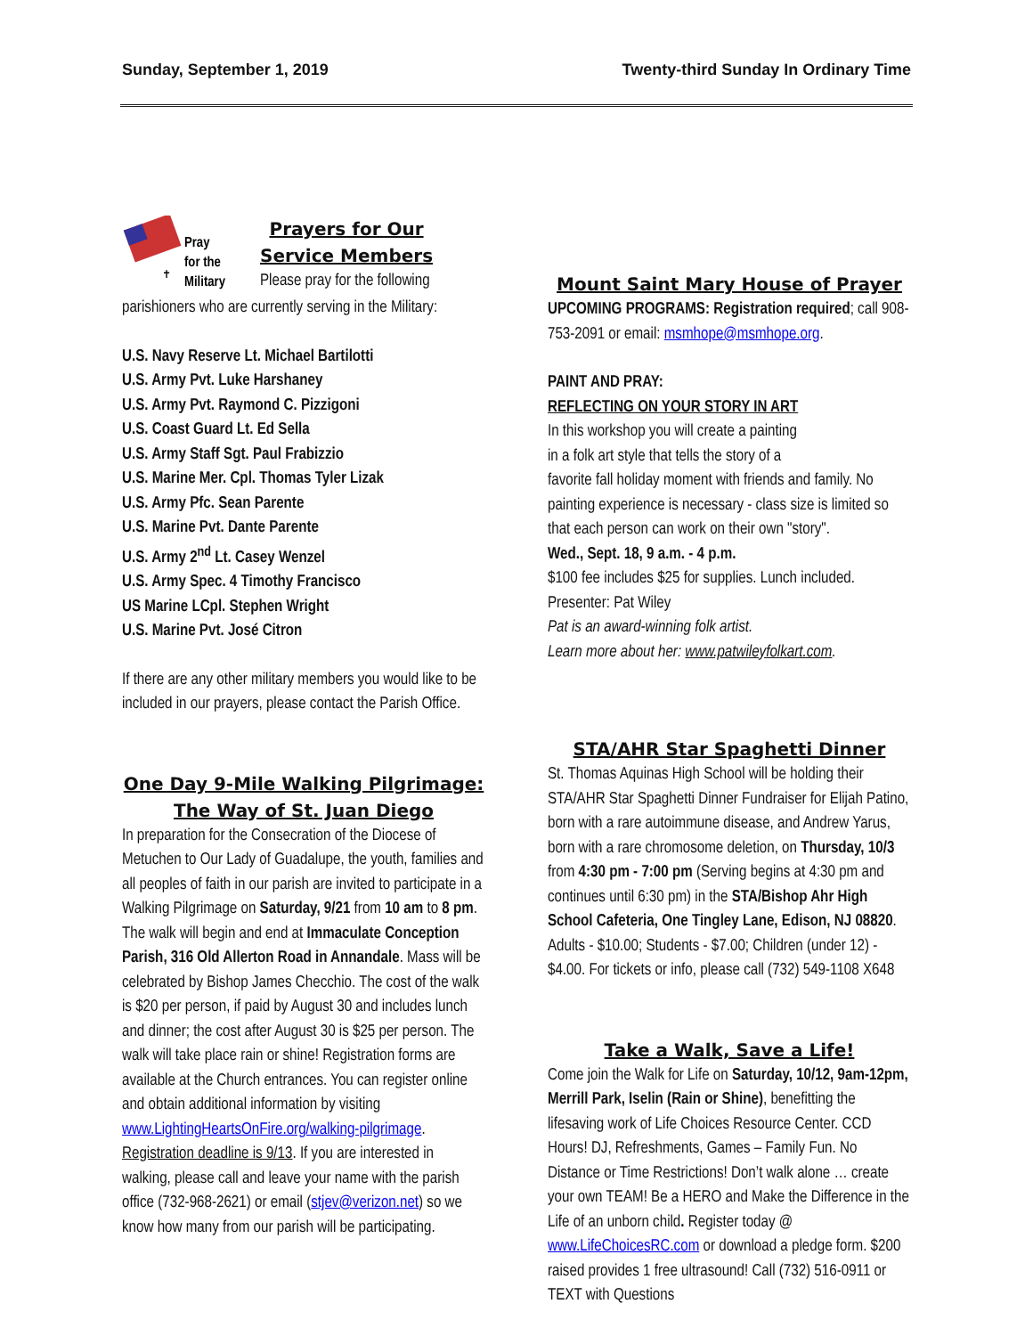Sunday, September 1, 2019 Twenty-third Sunday In Ordinary Time
✝
Pray
for the
Military
Prayers for Our
Service Members
Please pray for the following
parishioners who are currently serving in the Military:
U.S. Navy Reserve Lt. Michael Bartilotti
U.S. Army Pvt. Luke Harshaney
U.S. Army Pvt. Raymond C. Pizzigoni
U.S. Coast Guard Lt. Ed Sella
U.S. Army Staff Sgt. Paul Frabizzio
U.S. Marine Mer. Cpl. Thomas Tyler Lizak
U.S. Army Pfc. Sean Parente
U.S. Marine Pvt. Dante Parente
U.S. Army 2<sup>nd</sup> Lt. Casey Wenzel
U.S. Army Spec. 4 Timothy Francisco
US Marine LCpl. Stephen Wright
U.S. Marine Pvt. José Citron
If there are any other military members you would like to be included in our prayers, please contact the Parish Office.
One Day 9-Mile Walking Pilgrimage:
The Way of St. Juan Diego
In preparation for the Consecration of the Diocese of Metuchen to Our Lady of Guadalupe, the youth, families and all peoples of faith in our parish are invited to participate in a Walking Pilgrimage on Saturday, 9/21 from 10 am to 8 pm. The walk will begin and end at Immaculate Conception Parish, 316 Old Allerton Road in Annandale. Mass will be celebrated by Bishop James Checchio. The cost of the walk is $20 per person, if paid by August 30 and includes lunch and dinner; the cost after August 30 is $25 per person. The walk will take place rain or shine! Registration forms are available at the Church entrances. You can register online and obtain additional information by visiting www.LightingHeartsOnFire.org/walking-pilgrimage. Registration deadline is 9/13. If you are interested in walking, please call and leave your name with the parish office (732-968-2621) or email (stjev@verizon.net) so we know how many from our parish will be participating.
Mount Saint Mary House of Prayer
UPCOMING PROGRAMS: Registration required; call 908-753-2091 or email: msmhope@msmhope.org.
PAINT AND PRAY:
REFLECTING ON YOUR STORY IN ART
In this workshop you will create a painting
in a folk art style that tells the story of a
favorite fall holiday moment with friends and family. No painting experience is necessary - class size is limited so that each person can work on their own "story".
Wed., Sept. 18, 9 a.m. - 4 p.m.
$100 fee includes $25 for supplies. Lunch included.
Presenter: Pat Wiley
Pat is an award-winning folk artist.
Learn more about her: www.patwileyfolkart.com.
STA/AHR Star Spaghetti Dinner
St. Thomas Aquinas High School will be holding their STA/AHR Star Spaghetti Dinner Fundraiser for Elijah Patino, born with a rare autoimmune disease, and Andrew Yarus, born with a rare chromosome deletion, on Thursday, 10/3 from 4:30 pm - 7:00 pm (Serving begins at 4:30 pm and continues until 6:30 pm) in the STA/Bishop Ahr High School Cafeteria, One Tingley Lane, Edison, NJ 08820. Adults - $10.00; Students - $7.00; Children (under 12) - $4.00. For tickets or info, please call (732) 549-1108 X648
Take a Walk, Save a Life!
Come join the Walk for Life on Saturday, 10/12, 9am-12pm, Merrill Park, Iselin (Rain or Shine), benefitting the lifesaving work of Life Choices Resource Center. CCD Hours! DJ, Refreshments, Games – Family Fun. No Distance or Time Restrictions! Don’t walk alone … create your own TEAM! Be a HERO and Make the Difference in the Life of an unborn child. Register today @ www.LifeChoicesRC.com or download a pledge form. $200 raised provides 1 free ultrasound! Call (732) 516-0911 or TEXT with Questions